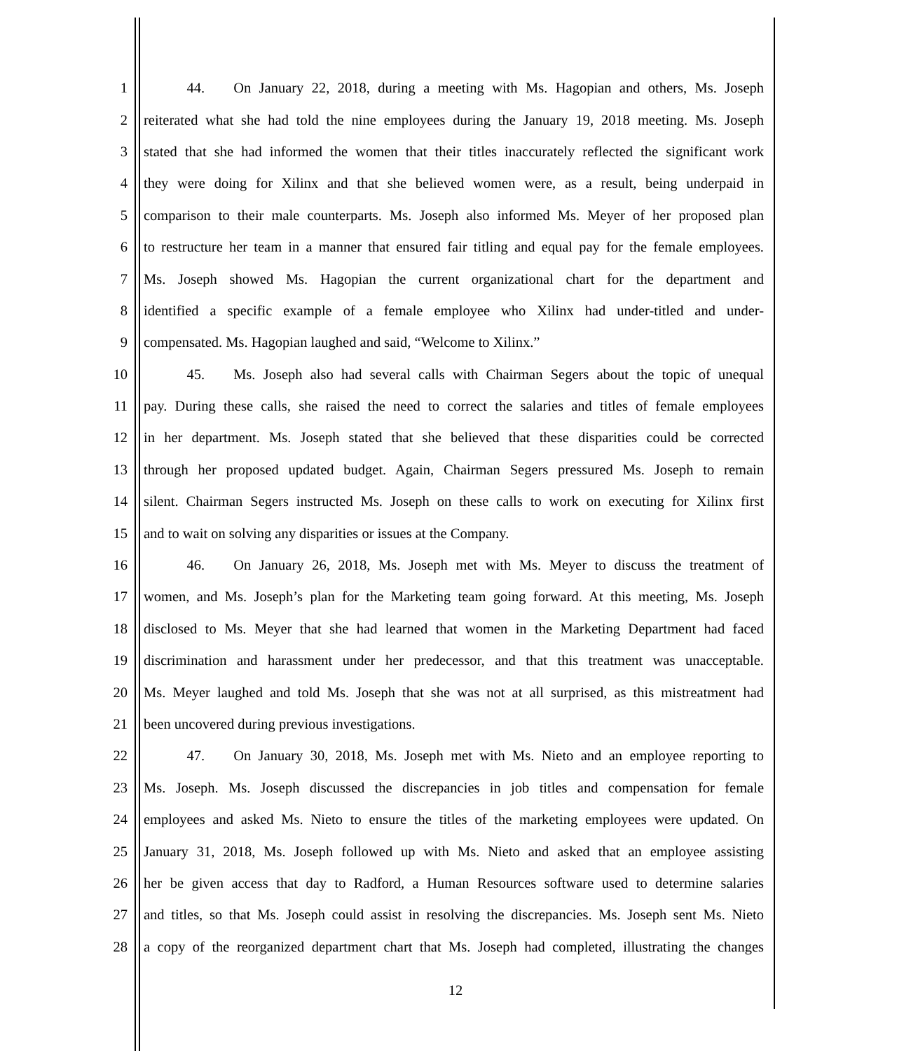1   44.  On January 22, 2018, during a meeting with Ms. Hagopian and others, Ms. Joseph
2 reiterated what she had told the nine employees during the January 19, 2018 meeting. Ms. Joseph
3 stated that she had informed the women that their titles inaccurately reflected the significant work
4 they were doing for Xilinx and that she believed women were, as a result, being underpaid in
5 comparison to their male counterparts. Ms. Joseph also informed Ms. Meyer of her proposed plan
6 to restructure her team in a manner that ensured fair titling and equal pay for the female employees.
7 Ms. Joseph showed Ms. Hagopian the current organizational chart for the department and
8 identified a specific example of a female employee who Xilinx had under-titled and under-
9 compensated. Ms. Hagopian laughed and said, “Welcome to Xilinx.”
10   45.  Ms. Joseph also had several calls with Chairman Segers about the topic of unequal
11 pay. During these calls, she raised the need to correct the salaries and titles of female employees
12 in her department. Ms. Joseph stated that she believed that these disparities could be corrected
13 through her proposed updated budget. Again, Chairman Segers pressured Ms. Joseph to remain
14 silent. Chairman Segers instructed Ms. Joseph on these calls to work on executing for Xilinx first
15 and to wait on solving any disparities or issues at the Company.
16   46.  On January 26, 2018, Ms. Joseph met with Ms. Meyer to discuss the treatment of
17 women, and Ms. Joseph’s plan for the Marketing team going forward. At this meeting, Ms. Joseph
18 disclosed to Ms. Meyer that she had learned that women in the Marketing Department had faced
19 discrimination and harassment under her predecessor, and that this treatment was unacceptable.
20 Ms. Meyer laughed and told Ms. Joseph that she was not at all surprised, as this mistreatment had
21 been uncovered during previous investigations.
22   47.  On January 30, 2018, Ms. Joseph met with Ms. Nieto and an employee reporting to
23 Ms. Joseph. Ms. Joseph discussed the discrepancies in job titles and compensation for female
24 employees and asked Ms. Nieto to ensure the titles of the marketing employees were updated. On
25 January 31, 2018, Ms. Joseph followed up with Ms. Nieto and asked that an employee assisting
26 her be given access that day to Radford, a Human Resources software used to determine salaries
27 and titles, so that Ms. Joseph could assist in resolving the discrepancies. Ms. Joseph sent Ms. Nieto
28 a copy of the reorganized department chart that Ms. Joseph had completed, illustrating the changes
12